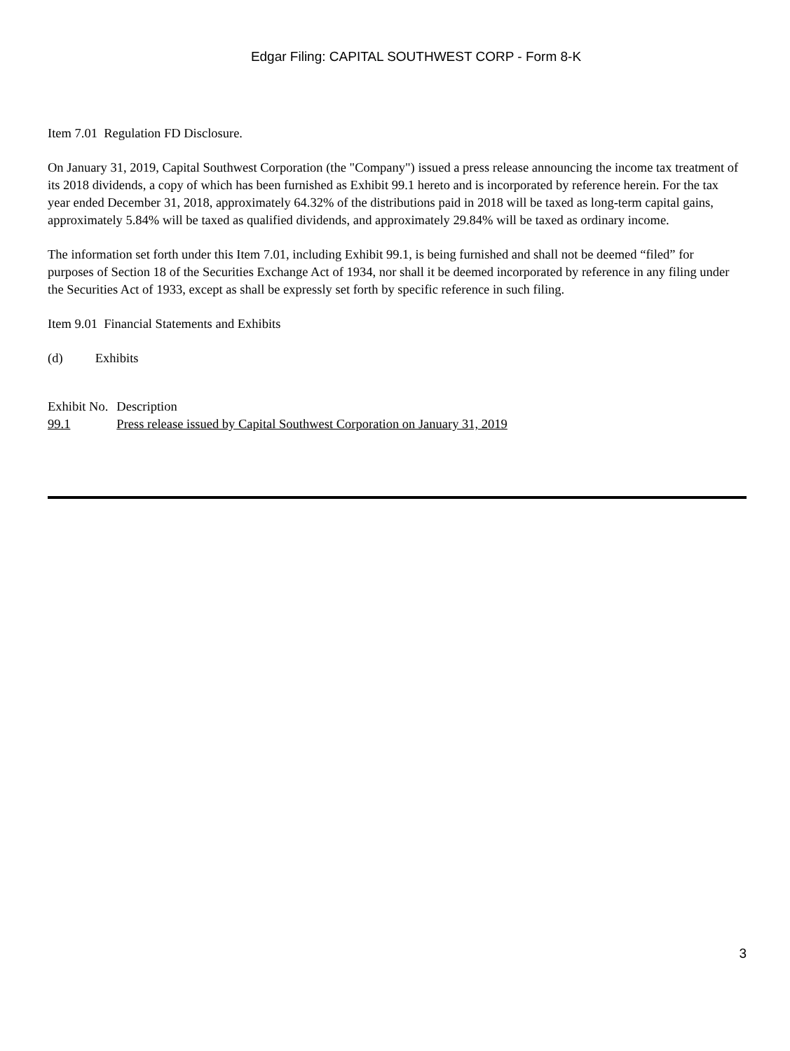Edgar Filing: CAPITAL SOUTHWEST CORP - Form 8-K
Item 7.01 Regulation FD Disclosure.
On January 31, 2019, Capital Southwest Corporation (the "Company") issued a press release announcing the income tax treatment of its 2018 dividends, a copy of which has been furnished as Exhibit 99.1 hereto and is incorporated by reference herein. For the tax year ended December 31, 2018, approximately 64.32% of the distributions paid in 2018 will be taxed as long-term capital gains, approximately 5.84% will be taxed as qualified dividends, and approximately 29.84% will be taxed as ordinary income.
The information set forth under this Item 7.01, including Exhibit 99.1, is being furnished and shall not be deemed “filed” for purposes of Section 18 of the Securities Exchange Act of 1934, nor shall it be deemed incorporated by reference in any filing under the Securities Act of 1933, except as shall be expressly set forth by specific reference in such filing.
Item 9.01 Financial Statements and Exhibits
(d) Exhibits
| Exhibit No. | Description |
| 99.1 | Press release issued by Capital Southwest Corporation on January 31, 2019 |
3